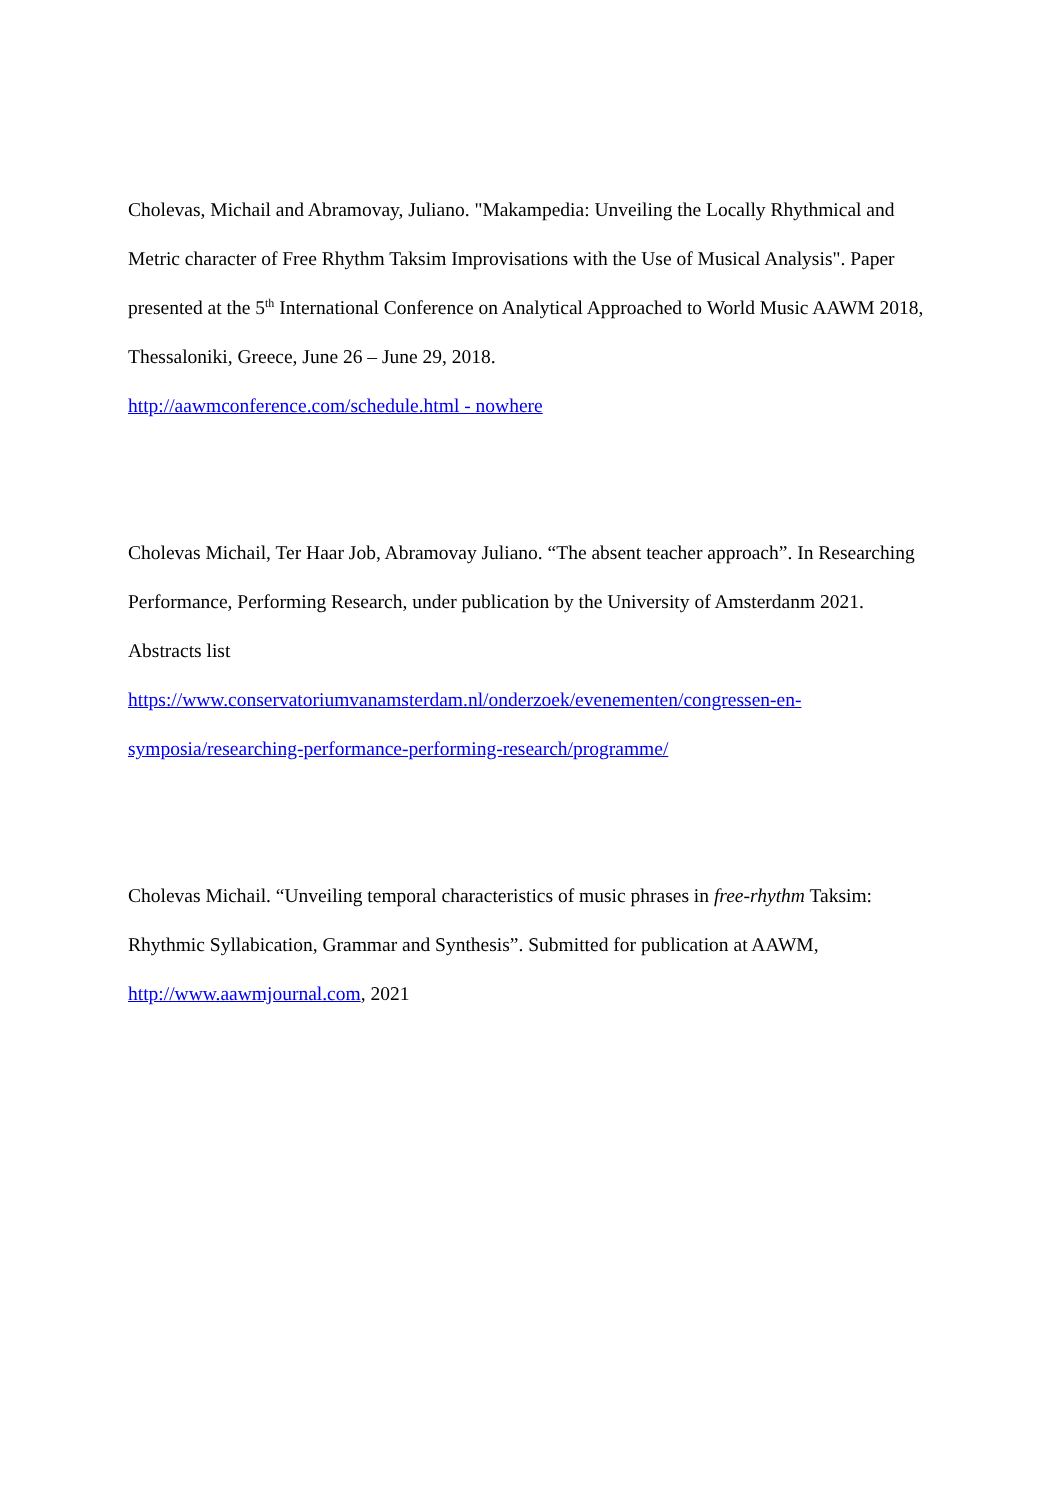Cholevas, Michail and Abramovay, Juliano. "Makampedia: Unveiling the Locally Rhythmical and Metric character of Free Rhythm Taksim Improvisations with the Use of Musical Analysis". Paper presented at the 5<sup>th</sup> International Conference on Analytical Approached to World Music AAWM 2018, Thessaloniki, Greece, June 26 – June 29, 2018.
http://aawmconference.com/schedule.html - nowhere
Cholevas Michail, Ter Haar Job, Abramovay Juliano. “The absent teacher approach”. In Researching Performance, Performing Research, under publication by the University of Amsterdanm 2021. Abstracts list
https://www.conservatoriumvanamsterdam.nl/onderzoek/evenementen/congressen-en-symposia/researching-performance-performing-research/programme/
Cholevas Michail. “Unveiling temporal characteristics of music phrases in free-rhythm Taksim: Rhythmic Syllabication, Grammar and Synthesis”. Submitted for publication at AAWM, http://www.aawmjournal.com, 2021